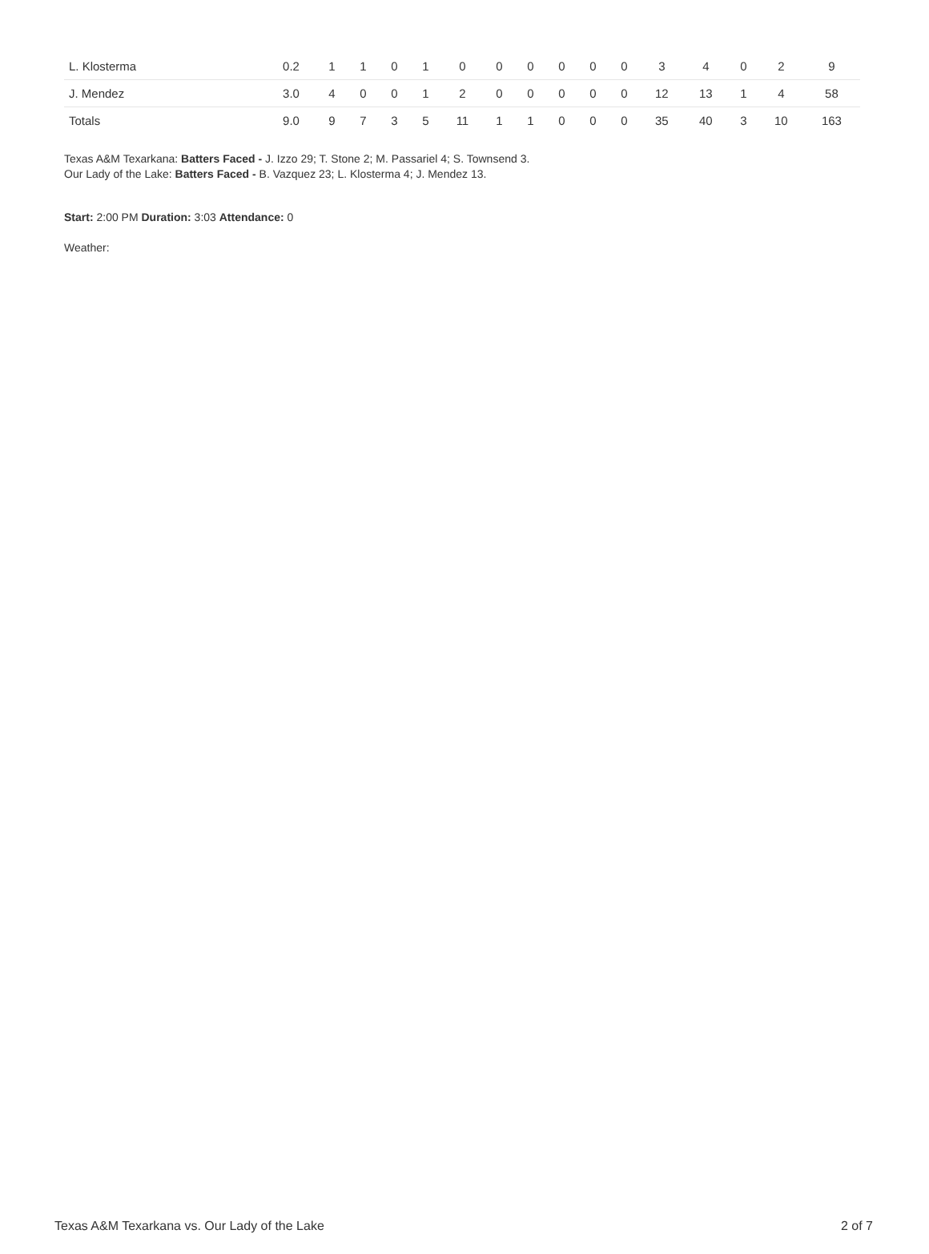| L. Klosterma | 0.2 | 1 | 1 | 0 | 1 | 0 | 0 | 0 | 0 | 0 | 0 | 3 | 4 | 0 | 2 | 9 |
| J. Mendez | 3.0 | 4 | 0 | 0 | 1 | 2 | 0 | 0 | 0 | 0 | 0 | 12 | 13 | 1 | 4 | 58 |
| Totals | 9.0 | 9 | 7 | 3 | 5 | 11 | 1 | 1 | 0 | 0 | 0 | 35 | 40 | 3 | 10 | 163 |
Texas A&M Texarkana: Batters Faced - J. Izzo 29; T. Stone 2; M. Passariel 4; S. Townsend 3.
Our Lady of the Lake: Batters Faced - B. Vazquez 23; L. Klosterma 4; J. Mendez 13.
Start: 2:00 PM Duration: 3:03 Attendance: 0
Weather:
Texas A&M Texarkana vs. Our Lady of the Lake 2 of 7